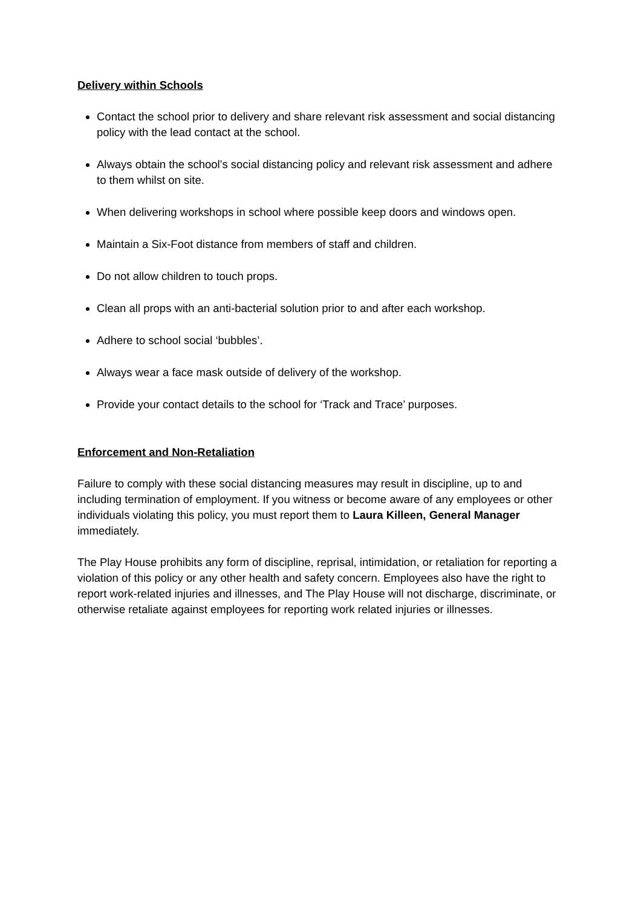Delivery within Schools
Contact the school prior to delivery and share relevant risk assessment and social distancing policy with the lead contact at the school.
Always obtain the school’s social distancing policy and relevant risk assessment and adhere to them whilst on site.
When delivering workshops in school where possible keep doors and windows open.
Maintain a Six-Foot distance from members of staff and children.
Do not allow children to touch props.
Clean all props with an anti-bacterial solution prior to and after each workshop.
Adhere to school social ‘bubbles’.
Always wear a face mask outside of delivery of the workshop.
Provide your contact details to the school for ‘Track and Trace’ purposes.
Enforcement and Non-Retaliation
Failure to comply with these social distancing measures may result in discipline, up to and including termination of employment. If you witness or become aware of any employees or other individuals violating this policy, you must report them to Laura Killeen, General Manager immediately.
The Play House prohibits any form of discipline, reprisal, intimidation, or retaliation for reporting a violation of this policy or any other health and safety concern. Employees also have the right to report work-related injuries and illnesses, and The Play House will not discharge, discriminate, or otherwise retaliate against employees for reporting work related injuries or illnesses.